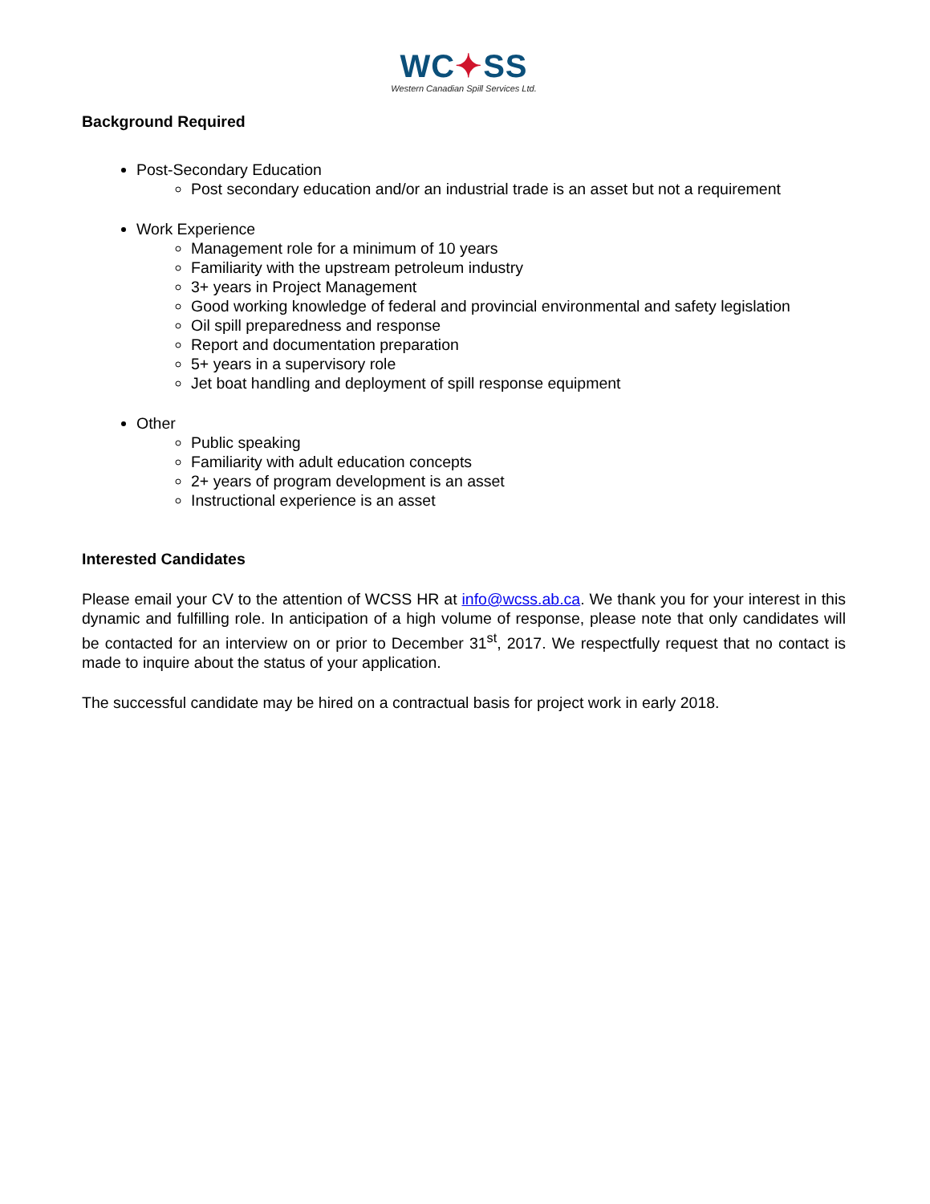WC✦SS
Western Canadian Spill Services Ltd.
Background Required
Post-Secondary Education
Post secondary education and/or an industrial trade is an asset but not a requirement
Work Experience
Management role for a minimum of 10 years
Familiarity with the upstream petroleum industry
3+ years in Project Management
Good working knowledge of federal and provincial environmental and safety legislation
Oil spill preparedness and response
Report and documentation preparation
5+ years in a supervisory role
Jet boat handling and deployment of spill response equipment
Other
Public speaking
Familiarity with adult education concepts
2+ years of program development is an asset
Instructional experience is an asset
Interested Candidates
Please email your CV to the attention of WCSS HR at info@wcss.ab.ca. We thank you for your interest in this dynamic and fulfilling role. In anticipation of a high volume of response, please note that only candidates will be contacted for an interview on or prior to December 31<sup>st</sup>, 2017. We respectfully request that no contact is made to inquire about the status of your application.
The successful candidate may be hired on a contractual basis for project work in early 2018.